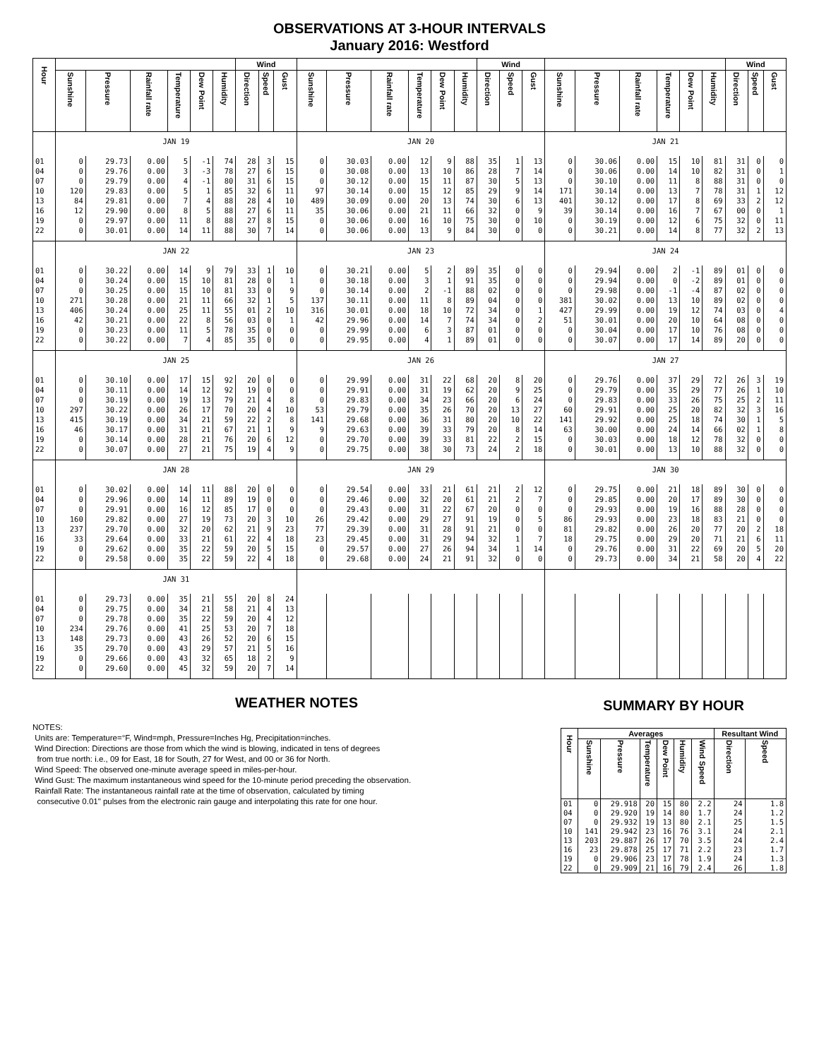OBSERVATIONS AT 3-HOUR INTERVALS
January 2016: Westford
| Hour | | | | | | | Wind | | | | | | | | | Wind | | | | | | | | | Wind | | |
| --- | --- | --- | --- | --- | --- | --- | --- | --- | --- | --- | --- | --- | --- | --- | --- | --- | --- | --- | --- | --- | --- | --- | --- | --- | --- | --- | --- |
| | Sunshine | Pressure | Rainfall rate | Temperature | Dew Point | Humidity | Direction | Speed | Gust | Sunshine | Pressure | Rainfall rate | Temperature | Dew Point | Humidity | Direction | Speed | Gust | Sunshine | Pressure | Rainfall rate | Temperature | Dew Point | Humidity | Direction | Speed | Gust |
| | JAN 19 | | | | | | | | | JAN 20 | | | | | | | | | JAN 21 | | | | | | | | |
| 01 | 0 | 29.73 | 0.00 | 5 | -1 | 74 | 28 | 3 | 15 | 0 | 30.03 | 0.00 | 12 | 9 | 88 | 35 | 1 | 13 | 0 | 30.06 | 0.00 | 15 | 10 | 81 | 31 | 0 | 0 |
| 04 | 0 | 29.76 | 0.00 | 3 | -3 | 78 | 27 | 6 | 15 | 0 | 30.08 | 0.00 | 13 | 10 | 86 | 28 | 7 | 14 | 0 | 30.06 | 0.00 | 14 | 10 | 82 | 31 | 0 | 1 |
| 07 | 0 | 29.79 | 0.00 | 4 | -1 | 80 | 31 | 6 | 15 | 0 | 30.12 | 0.00 | 15 | 11 | 87 | 30 | 5 | 13 | 0 | 30.10 | 0.00 | 11 | 8 | 88 | 31 | 0 | 0 |
| 10 | 120 | 29.83 | 0.00 | 5 | 1 | 85 | 32 | 6 | 11 | 97 | 30.14 | 0.00 | 15 | 12 | 85 | 29 | 9 | 14 | 171 | 30.14 | 0.00 | 13 | 7 | 78 | 31 | 1 | 12 |
| 13 | 84 | 29.81 | 0.00 | 7 | 4 | 88 | 28 | 4 | 10 | 489 | 30.09 | 0.00 | 20 | 13 | 74 | 30 | 6 | 13 | 401 | 30.12 | 0.00 | 17 | 8 | 69 | 33 | 2 | 12 |
| 16 | 12 | 29.90 | 0.00 | 8 | 5 | 88 | 27 | 6 | 11 | 35 | 30.06 | 0.00 | 21 | 11 | 66 | 32 | 0 | 9 | 39 | 30.14 | 0.00 | 16 | 7 | 67 | 00 | 0 | 1 |
| 19 | 0 | 29.97 | 0.00 | 11 | 8 | 88 | 27 | 8 | 15 | 0 | 30.06 | 0.00 | 16 | 10 | 75 | 30 | 0 | 10 | 0 | 30.19 | 0.00 | 12 | 6 | 75 | 32 | 0 | 11 |
| 22 | 0 | 30.01 | 0.00 | 14 | 11 | 88 | 30 | 7 | 14 | 0 | 30.06 | 0.00 | 13 | 9 | 84 | 30 | 0 | 0 | 0 | 30.21 | 0.00 | 14 | 8 | 77 | 32 | 2 | 13 |
| | JAN 22 | | | | | | | | | JAN 23 | | | | | | | | | JAN 24 | | | | | | | | |
| 01 | 0 | 30.22 | 0.00 | 14 | 9 | 79 | 33 | 1 | 10 | 0 | 30.21 | 0.00 | 5 | 2 | 89 | 35 | 0 | 0 | 0 | 29.94 | 0.00 | 2 | -1 | 89 | 01 | 0 | 0 |
| 04 | 0 | 30.24 | 0.00 | 15 | 10 | 81 | 28 | 0 | 1 | 0 | 30.18 | 0.00 | 3 | 1 | 91 | 35 | 0 | 0 | 0 | 29.94 | 0.00 | 0 | -2 | 89 | 01 | 0 | 0 |
| 07 | 0 | 30.25 | 0.00 | 15 | 10 | 81 | 33 | 0 | 9 | 0 | 30.14 | 0.00 | 2 | -1 | 88 | 02 | 0 | 0 | 0 | 29.98 | 0.00 | -1 | -4 | 87 | 02 | 0 | 0 |
| 10 | 271 | 30.28 | 0.00 | 21 | 11 | 66 | 32 | 1 | 5 | 137 | 30.11 | 0.00 | 11 | 8 | 89 | 04 | 0 | 0 | 381 | 30.02 | 0.00 | 13 | 10 | 89 | 02 | 0 | 0 |
| 13 | 406 | 30.24 | 0.00 | 25 | 11 | 55 | 01 | 2 | 10 | 316 | 30.01 | 0.00 | 18 | 10 | 72 | 34 | 0 | 1 | 427 | 29.99 | 0.00 | 19 | 12 | 74 | 03 | 0 | 4 |
| 16 | 42 | 30.21 | 0.00 | 22 | 8 | 56 | 03 | 0 | 1 | 42 | 29.96 | 0.00 | 14 | 7 | 74 | 34 | 0 | 2 | 51 | 30.01 | 0.00 | 20 | 10 | 64 | 08 | 0 | 0 |
| 19 | 0 | 30.23 | 0.00 | 11 | 5 | 78 | 35 | 0 | 0 | 0 | 29.99 | 0.00 | 6 | 3 | 87 | 01 | 0 | 0 | 0 | 30.04 | 0.00 | 17 | 10 | 76 | 08 | 0 | 0 |
| 22 | 0 | 30.22 | 0.00 | 7 | 4 | 85 | 35 | 0 | 0 | 0 | 29.95 | 0.00 | 4 | 1 | 89 | 01 | 0 | 0 | 0 | 30.07 | 0.00 | 17 | 14 | 89 | 20 | 0 | 0 |
| | JAN 25 | | | | | | | | | JAN 26 | | | | | | | | | JAN 27 | | | | | | | | |
| 01 | 0 | 30.10 | 0.00 | 17 | 15 | 92 | 20 | 0 | 0 | 0 | 29.99 | 0.00 | 31 | 22 | 68 | 20 | 8 | 20 | 0 | 29.76 | 0.00 | 37 | 29 | 72 | 26 | 3 | 19 |
| 04 | 0 | 30.11 | 0.00 | 14 | 12 | 92 | 19 | 0 | 0 | 0 | 29.91 | 0.00 | 31 | 19 | 62 | 20 | 9 | 25 | 0 | 29.79 | 0.00 | 35 | 29 | 77 | 26 | 1 | 10 |
| 07 | 0 | 30.19 | 0.00 | 19 | 13 | 79 | 21 | 4 | 8 | 0 | 29.83 | 0.00 | 34 | 23 | 66 | 20 | 6 | 24 | 0 | 29.83 | 0.00 | 33 | 26 | 75 | 25 | 2 | 11 |
| 10 | 297 | 30.22 | 0.00 | 26 | 17 | 70 | 20 | 4 | 10 | 53 | 29.79 | 0.00 | 35 | 26 | 70 | 20 | 13 | 27 | 60 | 29.91 | 0.00 | 25 | 20 | 82 | 32 | 3 | 16 |
| 13 | 415 | 30.19 | 0.00 | 34 | 21 | 59 | 22 | 2 | 8 | 141 | 29.68 | 0.00 | 36 | 31 | 80 | 20 | 10 | 22 | 141 | 29.92 | 0.00 | 25 | 18 | 74 | 30 | 1 | 5 |
| 16 | 46 | 30.17 | 0.00 | 31 | 21 | 67 | 21 | 1 | 9 | 9 | 29.63 | 0.00 | 39 | 33 | 79 | 20 | 8 | 14 | 63 | 30.00 | 0.00 | 24 | 14 | 66 | 02 | 1 | 8 |
| 19 | 0 | 30.14 | 0.00 | 28 | 21 | 76 | 20 | 6 | 12 | 0 | 29.70 | 0.00 | 39 | 33 | 81 | 22 | 2 | 15 | 0 | 30.03 | 0.00 | 18 | 12 | 78 | 32 | 0 | 0 |
| 22 | 0 | 30.07 | 0.00 | 27 | 21 | 75 | 19 | 4 | 9 | 0 | 29.75 | 0.00 | 38 | 30 | 73 | 24 | 2 | 18 | 0 | 30.01 | 0.00 | 13 | 10 | 88 | 32 | 0 | 0 |
| | JAN 28 | | | | | | | | | JAN 29 | | | | | | | | | JAN 30 | | | | | | | | |
| 01 | 0 | 30.02 | 0.00 | 14 | 11 | 88 | 20 | 0 | 0 | 0 | 29.54 | 0.00 | 33 | 21 | 61 | 21 | 2 | 12 | 0 | 29.75 | 0.00 | 21 | 18 | 89 | 30 | 0 | 0 |
| 04 | 0 | 29.96 | 0.00 | 14 | 11 | 89 | 19 | 0 | 0 | 0 | 29.46 | 0.00 | 32 | 20 | 61 | 21 | 2 | 7 | 0 | 29.85 | 0.00 | 20 | 17 | 89 | 30 | 0 | 0 |
| 07 | 0 | 29.91 | 0.00 | 16 | 12 | 85 | 17 | 0 | 0 | 0 | 29.43 | 0.00 | 31 | 22 | 67 | 20 | 0 | 0 | 0 | 29.93 | 0.00 | 19 | 16 | 88 | 28 | 0 | 0 |
| 10 | 160 | 29.82 | 0.00 | 27 | 19 | 73 | 20 | 3 | 10 | 26 | 29.42 | 0.00 | 29 | 27 | 91 | 19 | 0 | 5 | 86 | 29.93 | 0.00 | 23 | 18 | 83 | 21 | 0 | 0 |
| 13 | 237 | 29.70 | 0.00 | 32 | 20 | 62 | 21 | 9 | 23 | 77 | 29.39 | 0.00 | 31 | 28 | 91 | 21 | 0 | 0 | 81 | 29.82 | 0.00 | 26 | 20 | 77 | 20 | 2 | 18 |
| 16 | 33 | 29.64 | 0.00 | 33 | 21 | 61 | 22 | 4 | 18 | 23 | 29.45 | 0.00 | 31 | 29 | 94 | 32 | 1 | 7 | 18 | 29.75 | 0.00 | 29 | 20 | 71 | 21 | 6 | 11 |
| 19 | 0 | 29.62 | 0.00 | 35 | 22 | 59 | 20 | 5 | 15 | 0 | 29.57 | 0.00 | 27 | 26 | 94 | 34 | 1 | 14 | 0 | 29.76 | 0.00 | 31 | 22 | 69 | 20 | 5 | 20 |
| 22 | 0 | 29.58 | 0.00 | 35 | 22 | 59 | 22 | 4 | 18 | 0 | 29.68 | 0.00 | 24 | 21 | 91 | 32 | 0 | 0 | 0 | 29.73 | 0.00 | 34 | 21 | 58 | 20 | 4 | 22 |
| | JAN 31 | | | | | | | | | | | | | | | | | | | | | | | | | | |
| 01 | 0 | 29.73 | 0.00 | 35 | 21 | 55 | 20 | 8 | 24 | | | | | | | | | | | | | | | | | | |
| 04 | 0 | 29.75 | 0.00 | 34 | 21 | 58 | 21 | 4 | 13 | | | | | | | | | | | | | | | | | | |
| 07 | 0 | 29.78 | 0.00 | 35 | 22 | 59 | 20 | 4 | 12 | | | | | | | | | | | | | | | | | | |
| 10 | 234 | 29.76 | 0.00 | 41 | 25 | 53 | 20 | 7 | 18 | | | | | | | | | | | | | | | | | | |
| 13 | 148 | 29.73 | 0.00 | 43 | 26 | 52 | 20 | 6 | 15 | | | | | | | | | | | | | | | | | | |
| 16 | 35 | 29.70 | 0.00 | 43 | 29 | 57 | 21 | 5 | 16 | | | | | | | | | | | | | | | | | | |
| 19 | 0 | 29.66 | 0.00 | 43 | 32 | 65 | 18 | 2 | 9 | | | | | | | | | | | | | | | | | | |
| 22 | 0 | 29.60 | 0.00 | 45 | 32 | 59 | 20 | 7 | 14 | | | | | | | | | | | | | | | | | | |
WEATHER NOTES
NOTES:
Units are: Temperature=°F, Wind=mph, Pressure=Inches Hg, Precipitation=inches.
Wind Direction: Directions are those from which the wind is blowing, indicated in tens of degrees
from true north: i.e., 09 for East, 18 for South, 27 for West, and 00 or 36 for North.
Wind Speed: The observed one-minute average speed in miles-per-hour.
Wind Gust: The maximum instantaneous wind speed for the 10-minute period preceding the observation.
Rainfall Rate: The instantaneous rainfall rate at the time of observation, calculated by timing
consecutive 0.01" pulses from the electronic rain gauge and interpolating this rate for one hour.
SUMMARY BY HOUR
| Hour | Averages | | | | | | Resultant Wind | |
| --- | --- | --- | --- | --- | --- | --- | --- | --- |
| | Sunshine | Pressure | Temperature | Dew Point | Humidity | Wind Speed | Direction | Speed |
| 01 | 0 | 29.918 | 20 | 15 | 80 | 2.2 | 24 | 1.8 |
| 04 | 0 | 29.920 | 19 | 14 | 80 | 1.7 | 24 | 1.2 |
| 07 | 0 | 29.932 | 19 | 13 | 80 | 2.1 | 25 | 1.5 |
| 10 | 141 | 29.942 | 23 | 16 | 76 | 3.1 | 24 | 2.1 |
| 13 | 203 | 29.887 | 26 | 17 | 70 | 3.5 | 24 | 2.4 |
| 16 | 23 | 29.878 | 25 | 17 | 71 | 2.2 | 23 | 1.7 |
| 19 | 0 | 29.906 | 23 | 17 | 78 | 1.9 | 24 | 1.3 |
| 22 | 0 | 29.909 | 21 | 16 | 79 | 2.4 | 26 | 1.8 |